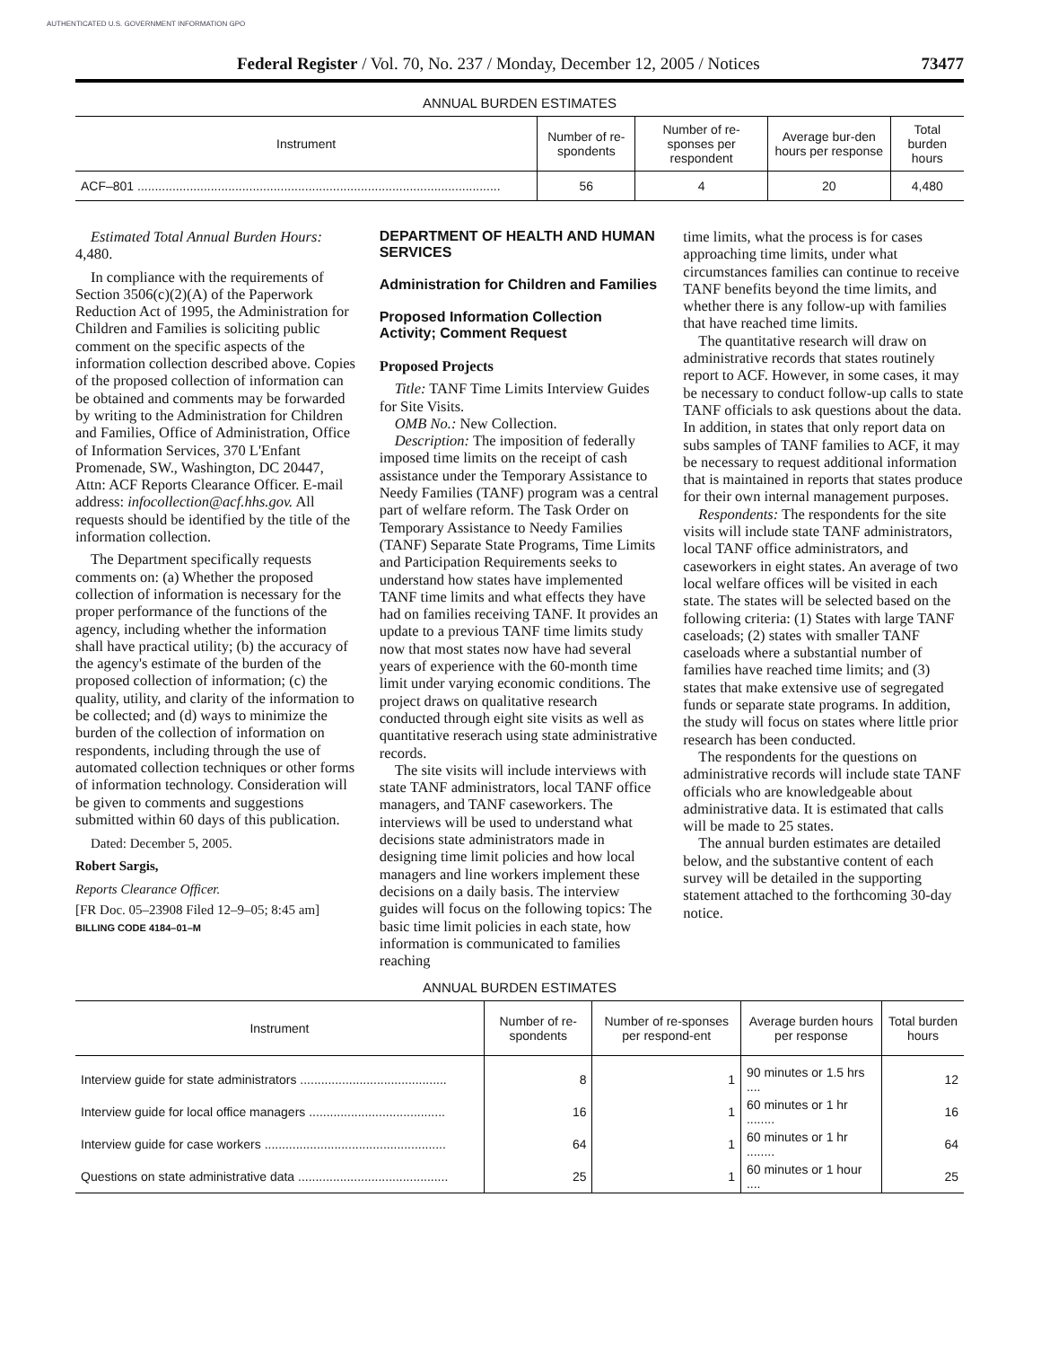AUTHENTICATED U.S. GOVERNMENT INFORMATION GPO
Federal Register / Vol. 70, No. 237 / Monday, December 12, 2005 / Notices 73477
ANNUAL BURDEN ESTIMATES
| Instrument | Number of re-spondents | Number of re-sponses per respondent | Average bur-den hours per response | Total burden hours |
| --- | --- | --- | --- | --- |
| ACF–801 ........................................................................................................ | 56 | 4 | 20 | 4,480 |
Estimated Total Annual Burden Hours: 4,480.
In compliance with the requirements of Section 3506(c)(2)(A) of the Paperwork Reduction Act of 1995, the Administration for Children and Families is soliciting public comment on the specific aspects of the information collection described above. Copies of the proposed collection of information can be obtained and comments may be forwarded by writing to the Administration for Children and Families, Office of Administration, Office of Information Services, 370 L'Enfant Promenade, SW., Washington, DC 20447, Attn: ACF Reports Clearance Officer. E-mail address: infocollection@acf.hhs.gov. All requests should be identified by the title of the information collection.
The Department specifically requests comments on: (a) Whether the proposed collection of information is necessary for the proper performance of the functions of the agency, including whether the information shall have practical utility; (b) the accuracy of the agency's estimate of the burden of the proposed collection of information; (c) the quality, utility, and clarity of the information to be collected; and (d) ways to minimize the burden of the collection of information on respondents, including through the use of automated collection techniques or other forms of information technology. Consideration will be given to comments and suggestions submitted within 60 days of this publication.
Dated: December 5, 2005.
Robert Sargis,
Reports Clearance Officer.
[FR Doc. 05–23908 Filed 12–9–05; 8:45 am]
BILLING CODE 4184–01–M
DEPARTMENT OF HEALTH AND HUMAN SERVICES
Administration for Children and Families
Proposed Information Collection Activity; Comment Request
Proposed Projects
Title: TANF Time Limits Interview Guides for Site Visits.
OMB No.: New Collection.
Description: The imposition of federally imposed time limits on the receipt of cash assistance under the Temporary Assistance to Needy Families (TANF) program was a central part of welfare reform. The Task Order on Temporary Assistance to Needy Families (TANF) Separate State Programs, Time Limits and Participation Requirements seeks to understand how states have implemented TANF time limits and what effects they have had on families receiving TANF. It provides an update to a previous TANF time limits study now that most states now have had several years of experience with the 60-month time limit under varying economic conditions. The project draws on qualitative research conducted through eight site visits as well as quantitative reserach using state administrative records.
The site visits will include interviews with state TANF administrators, local TANF office managers, and TANF caseworkers. The interviews will be used to understand what decisions state administrators made in designing time limit policies and how local managers and line workers implement these decisions on a daily basis. The interview guides will focus on the following topics: The basic time limit policies in each state, how information is communicated to families reaching
time limits, what the process is for cases approaching time limits, under what circumstances families can continue to receive TANF benefits beyond the time limits, and whether there is any follow-up with families that have reached time limits.
The quantitative research will draw on administrative records that states routinely report to ACF. However, in some cases, it may be necessary to conduct follow-up calls to state TANF officials to ask questions about the data. In addition, in states that only report data on subs samples of TANF families to ACF, it may be necessary to request additional information that is maintained in reports that states produce for their own internal management purposes.
Respondents: The respondents for the site visits will include state TANF administrators, local TANF office administrators, and caseworkers in eight states. An average of two local welfare offices will be visited in each state. The states will be selected based on the following criteria: (1) States with large TANF caseloads; (2) states with smaller TANF caseloads where a substantial number of families have reached time limits; and (3) states that make extensive use of segregated funds or separate state programs. In addition, the study will focus on states where little prior research has been conducted.
The respondents for the questions on administrative records will include state TANF officials who are knowledgeable about administrative data. It is estimated that calls will be made to 25 states.
The annual burden estimates are detailed below, and the substantive content of each survey will be detailed in the supporting statement attached to the forthcoming 30-day notice.
ANNUAL BURDEN ESTIMATES
| Instrument | Number of re-spondents | Number of re-sponses per respond-ent | Average burden hours per response | Total burden hours |
| --- | --- | --- | --- | --- |
| Interview guide for state administrators .......................................... | 8 | 1 | 90 minutes or 1.5 hrs .... | 12 |
| Interview guide for local office managers ....................................... | 16 | 1 | 60 minutes or 1 hr ........ | 16 |
| Interview guide for case workers .................................................... | 64 | 1 | 60 minutes or 1 hr ........ | 64 |
| Questions on state administrative data ........................................... | 25 | 1 | 60 minutes or 1 hour .... | 25 |